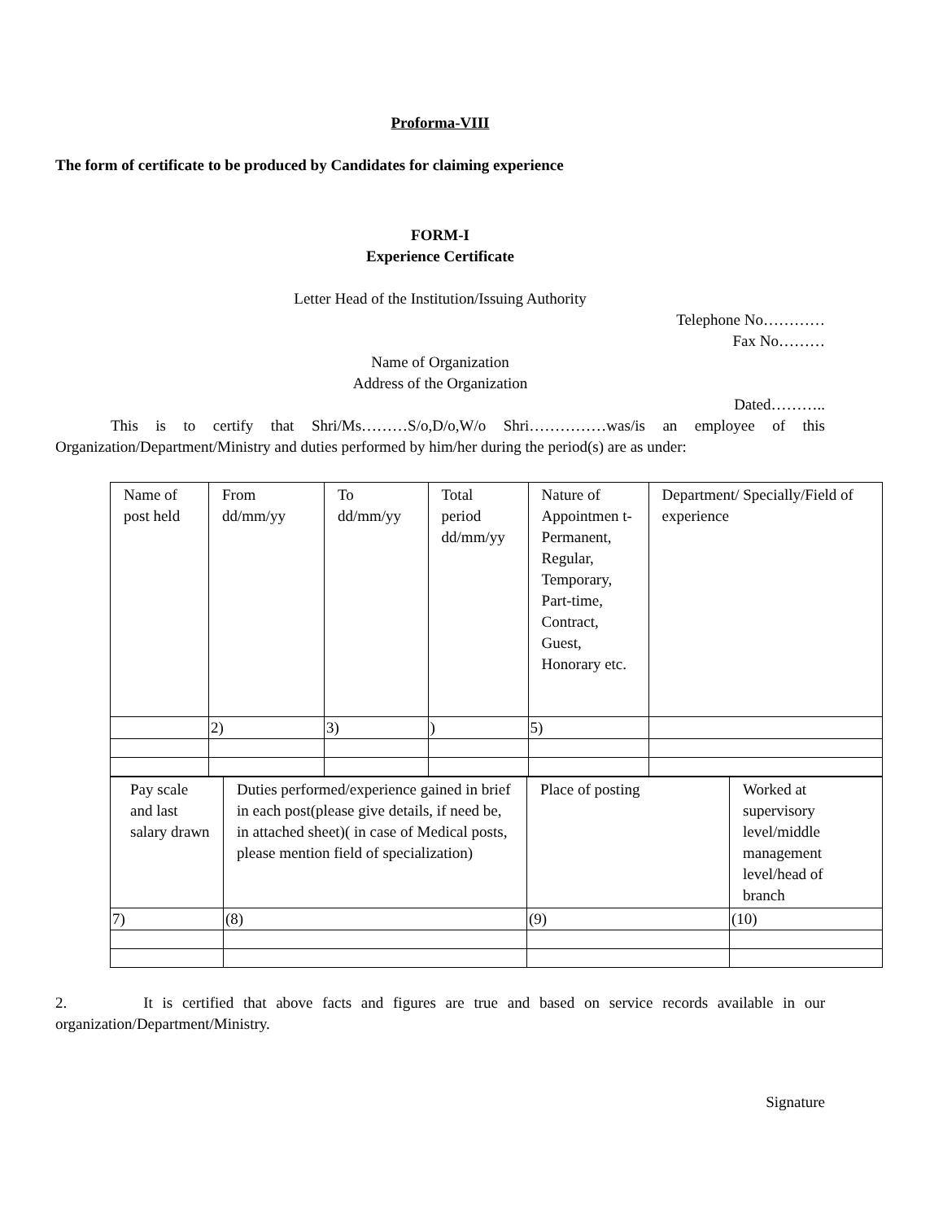Proforma-VIII
The form of certificate to be produced by Candidates for claiming experience
FORM-I
Experience Certificate
Letter Head of the Institution/Issuing Authority
Telephone No…………
Fax No………
Name of Organization
Address of the Organization
Dated………..
This is to certify that Shri/Ms………S/o,D/o,W/o Shri……………was/is an employee of this Organization/Department/Ministry and duties performed by him/her during the period(s) are as under:
| Name of post held | From dd/mm/yy | To dd/mm/yy | Total period dd/mm/yy | Nature of Appointmen t-Permanent, Regular, Temporary, Part-time, Contract, Guest, Honorary etc. | Department/ Specially/Field of experience |
| | 2) | 3) | ) | 5) | |
| Pay scale and last salary drawn | Duties performed/experience gained in brief in each post(please give details, if need be, in attached sheet)( in case of Medical posts, please mention field of specialization) | Place of posting | Worked at supervisory level/middle management level/head of branch |
| 7) | (8) | (9) | (10) |
2. It is certified that above facts and figures are true and based on service records available in our organization/Department/Ministry.
Signature